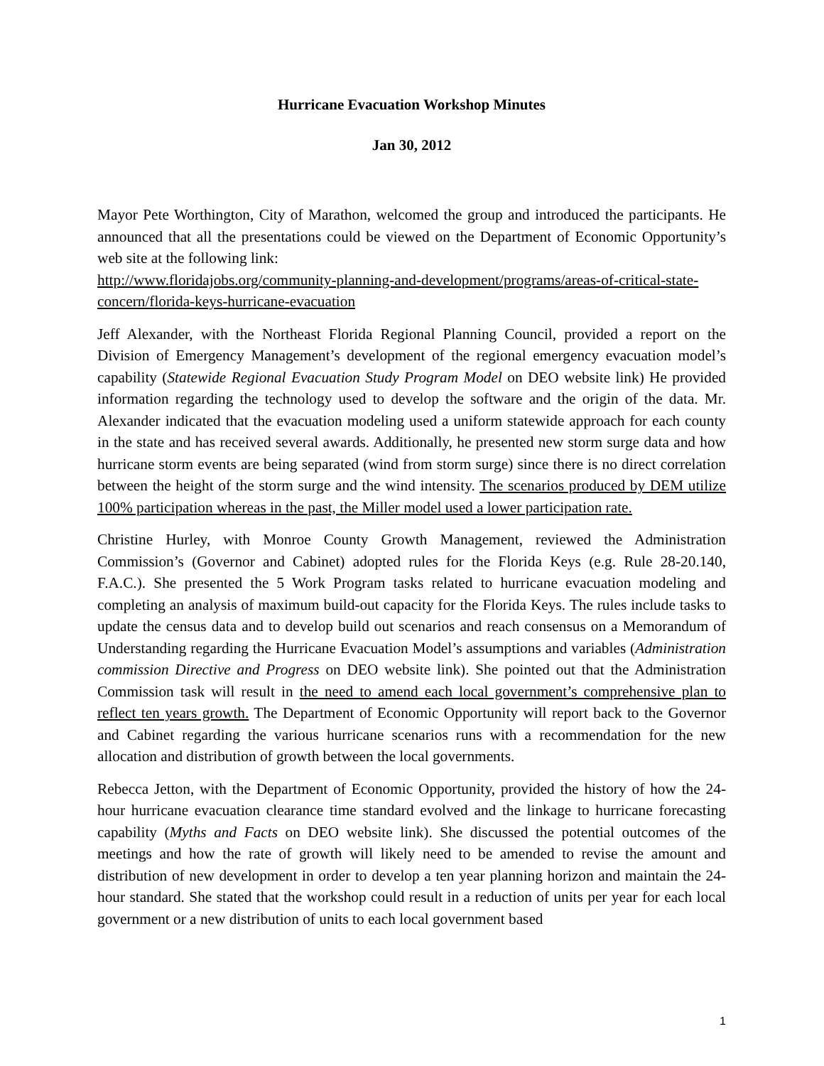Hurricane Evacuation Workshop Minutes
Jan 30, 2012
Mayor Pete Worthington, City of Marathon, welcomed the group and introduced the participants. He announced that all the presentations could be viewed on the Department of Economic Opportunity’s web site at the following link:
http://www.floridajobs.org/community-planning-and-development/programs/areas-of-critical-state-concern/florida-keys-hurricane-evacuation
Jeff Alexander, with the Northeast Florida Regional Planning Council, provided a report on the Division of Emergency Management’s development of the regional emergency evacuation model’s capability (Statewide Regional Evacuation Study Program Model on DEO website link) He provided information regarding the technology used to develop the software and the origin of the data. Mr. Alexander indicated that the evacuation modeling used a uniform statewide approach for each county in the state and has received several awards. Additionally, he presented new storm surge data and how hurricane storm events are being separated (wind from storm surge) since there is no direct correlation between the height of the storm surge and the wind intensity. The scenarios produced by DEM utilize 100% participation whereas in the past, the Miller model used a lower participation rate.
Christine Hurley, with Monroe County Growth Management, reviewed the Administration Commission’s (Governor and Cabinet) adopted rules for the Florida Keys (e.g. Rule 28-20.140, F.A.C.). She presented the 5 Work Program tasks related to hurricane evacuation modeling and completing an analysis of maximum build-out capacity for the Florida Keys. The rules include tasks to update the census data and to develop build out scenarios and reach consensus on a Memorandum of Understanding regarding the Hurricane Evacuation Model’s assumptions and variables (Administration commission Directive and Progress on DEO website link). She pointed out that the Administration Commission task will result in the need to amend each local government’s comprehensive plan to reflect ten years growth. The Department of Economic Opportunity will report back to the Governor and Cabinet regarding the various hurricane scenarios runs with a recommendation for the new allocation and distribution of growth between the local governments.
Rebecca Jetton, with the Department of Economic Opportunity, provided the history of how the 24-hour hurricane evacuation clearance time standard evolved and the linkage to hurricane forecasting capability (Myths and Facts on DEO website link). She discussed the potential outcomes of the meetings and how the rate of growth will likely need to be amended to revise the amount and distribution of new development in order to develop a ten year planning horizon and maintain the 24-hour standard. She stated that the workshop could result in a reduction of units per year for each local government or a new distribution of units to each local government based
1